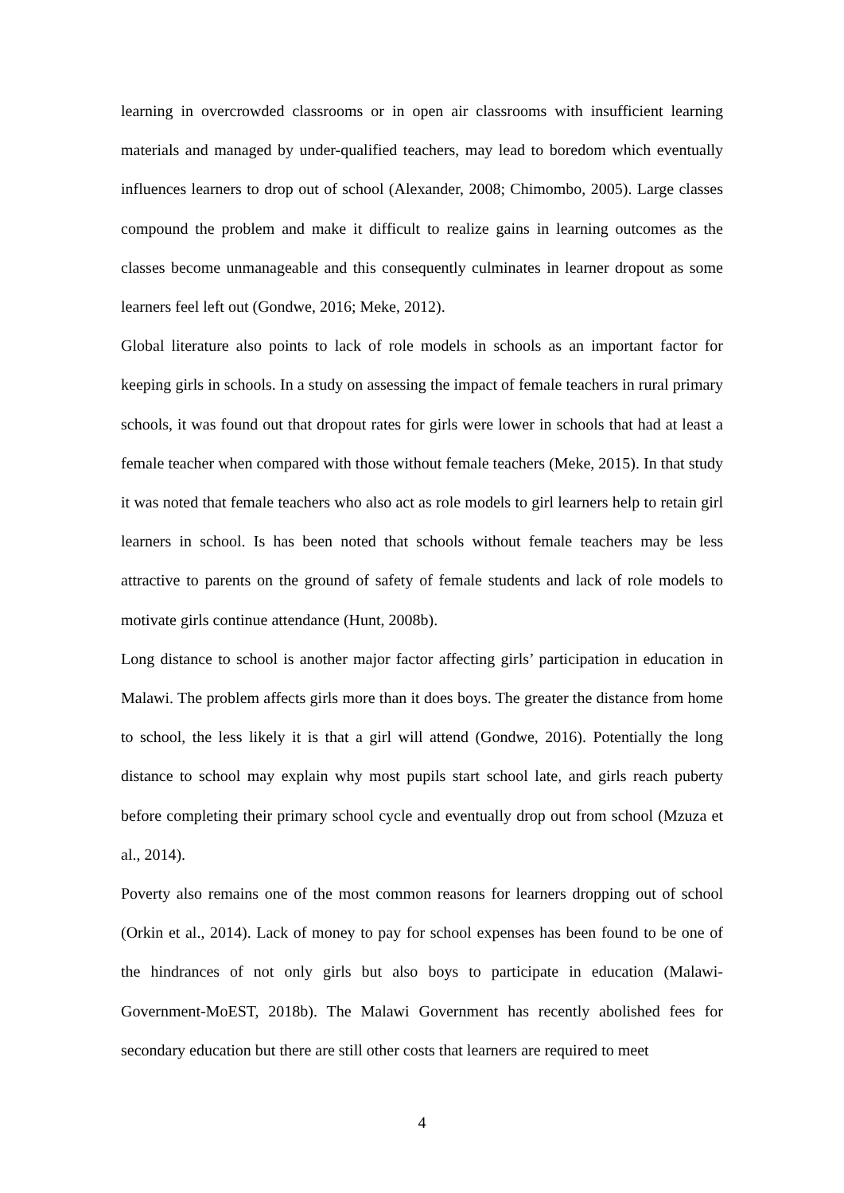learning in overcrowded classrooms or in open air classrooms with insufficient learning materials and managed by under-qualified teachers, may lead to boredom which eventually influences learners to drop out of school (Alexander, 2008; Chimombo, 2005). Large classes compound the problem and make it difficult to realize gains in learning outcomes as the classes become unmanageable and this consequently culminates in learner dropout as some learners feel left out (Gondwe, 2016; Meke, 2012).
Global literature also points to lack of role models in schools as an important factor for keeping girls in schools. In a study on assessing the impact of female teachers in rural primary schools, it was found out that dropout rates for girls were lower in schools that had at least a female teacher when compared with those without female teachers (Meke, 2015). In that study it was noted that female teachers who also act as role models to girl learners help to retain girl learners in school. Is has been noted that schools without female teachers may be less attractive to parents on the ground of safety of female students and lack of role models to motivate girls continue attendance (Hunt, 2008b).
Long distance to school is another major factor affecting girls’ participation in education in Malawi. The problem affects girls more than it does boys. The greater the distance from home to school, the less likely it is that a girl will attend (Gondwe, 2016). Potentially the long distance to school may explain why most pupils start school late, and girls reach puberty before completing their primary school cycle and eventually drop out from school (Mzuza et al., 2014).
Poverty also remains one of the most common reasons for learners dropping out of school (Orkin et al., 2014). Lack of money to pay for school expenses has been found to be one of the hindrances of not only girls but also boys to participate in education (Malawi-Government-MoEST, 2018b). The Malawi Government has recently abolished fees for secondary education but there are still other costs that learners are required to meet
4